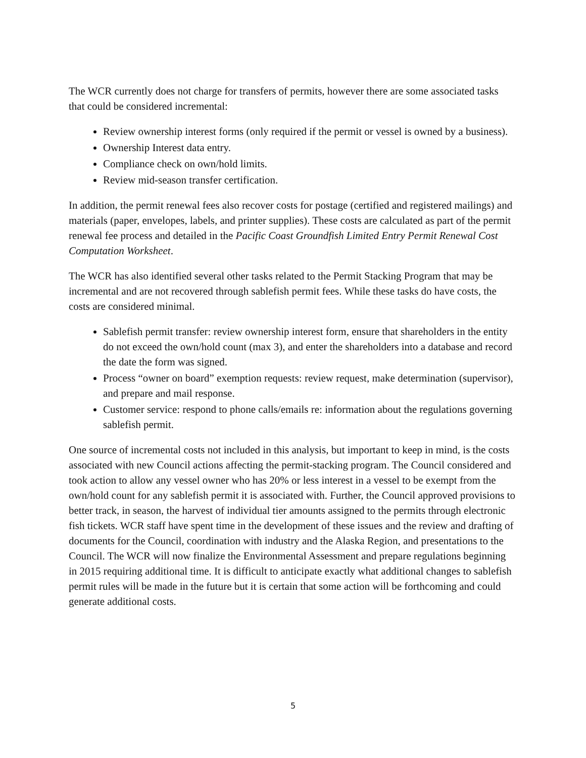The WCR currently does not charge for transfers of permits, however there are some associated tasks that could be considered incremental:
Review ownership interest forms (only required if the permit or vessel is owned by a business).
Ownership Interest data entry.
Compliance check on own/hold limits.
Review mid-season transfer certification.
In addition, the permit renewal fees also recover costs for postage (certified and registered mailings) and materials (paper, envelopes, labels, and printer supplies). These costs are calculated as part of the permit renewal fee process and detailed in the Pacific Coast Groundfish Limited Entry Permit Renewal Cost Computation Worksheet.
The WCR has also identified several other tasks related to the Permit Stacking Program that may be incremental and are not recovered through sablefish permit fees. While these tasks do have costs, the costs are considered minimal.
Sablefish permit transfer: review ownership interest form, ensure that shareholders in the entity do not exceed the own/hold count (max 3), and enter the shareholders into a database and record the date the form was signed.
Process “owner on board” exemption requests: review request, make determination (supervisor), and prepare and mail response.
Customer service: respond to phone calls/emails re: information about the regulations governing sablefish permit.
One source of incremental costs not included in this analysis, but important to keep in mind, is the costs associated with new Council actions affecting the permit-stacking program. The Council considered and took action to allow any vessel owner who has 20% or less interest in a vessel to be exempt from the own/hold count for any sablefish permit it is associated with. Further, the Council approved provisions to better track, in season, the harvest of individual tier amounts assigned to the permits through electronic fish tickets. WCR staff have spent time in the development of these issues and the review and drafting of documents for the Council, coordination with industry and the Alaska Region, and presentations to the Council. The WCR will now finalize the Environmental Assessment and prepare regulations beginning in 2015 requiring additional time. It is difficult to anticipate exactly what additional changes to sablefish permit rules will be made in the future but it is certain that some action will be forthcoming and could generate additional costs.
5